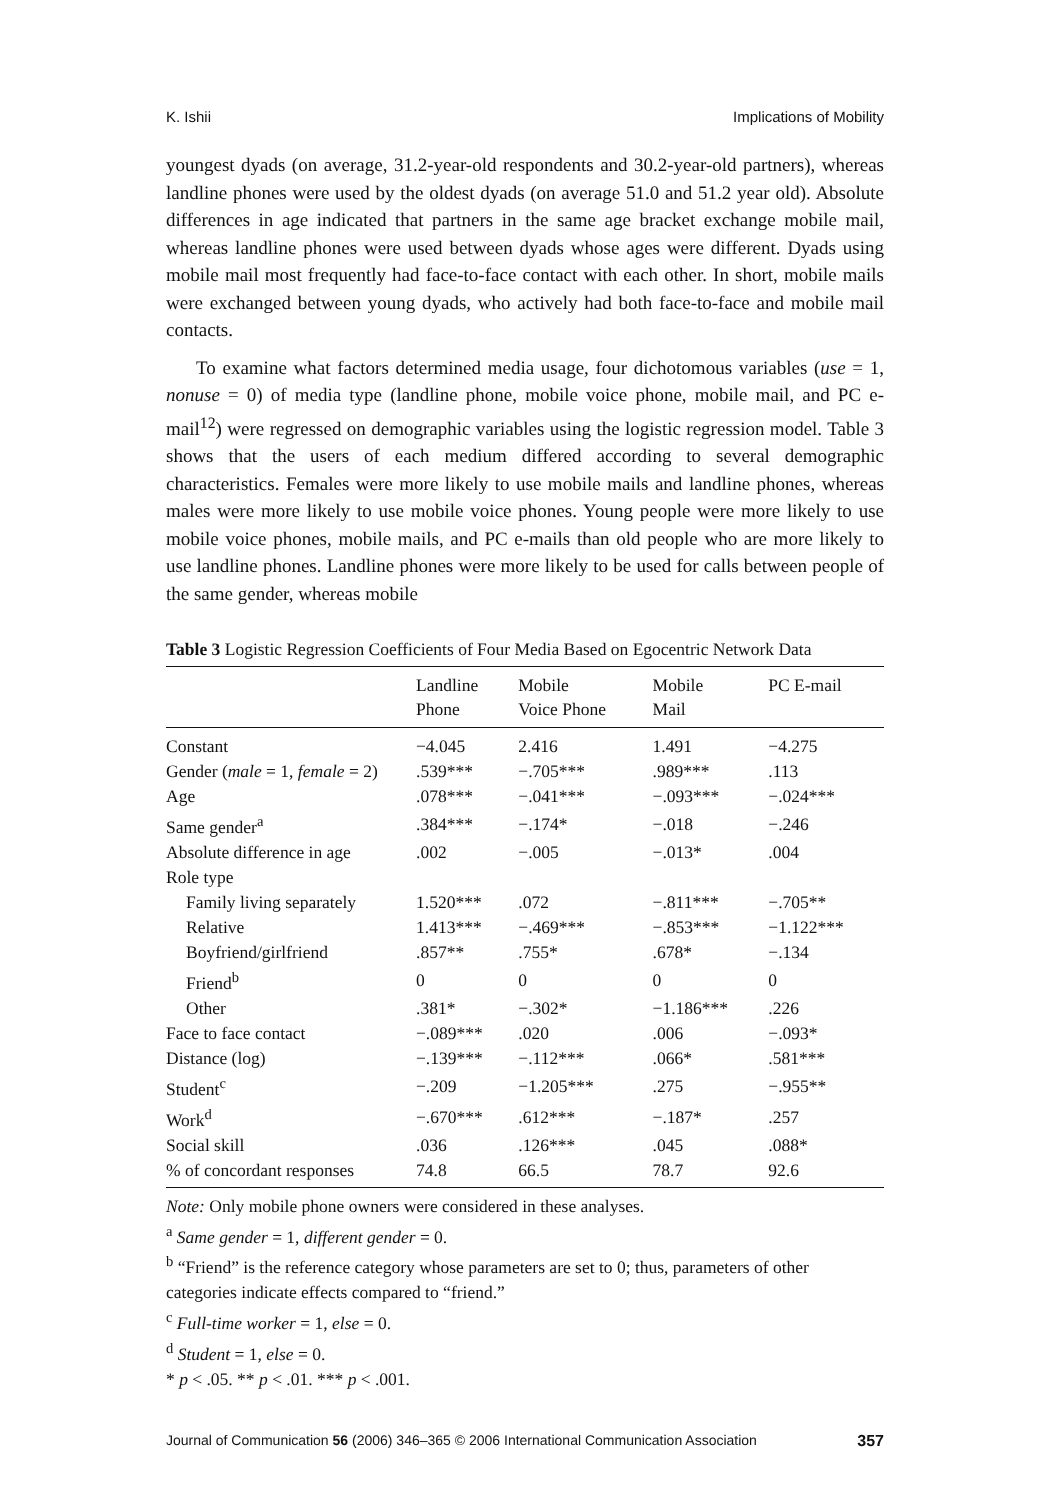K. Ishii Implications of Mobility
youngest dyads (on average, 31.2-year-old respondents and 30.2-year-old partners), whereas landline phones were used by the oldest dyads (on average 51.0 and 51.2 year old). Absolute differences in age indicated that partners in the same age bracket exchange mobile mail, whereas landline phones were used between dyads whose ages were different. Dyads using mobile mail most frequently had face-to-face contact with each other. In short, mobile mails were exchanged between young dyads, who actively had both face-to-face and mobile mail contacts.
To examine what factors determined media usage, four dichotomous variables (use = 1, nonuse = 0) of media type (landline phone, mobile voice phone, mobile mail, and PC e-mail<sup>12</sup>) were regressed on demographic variables using the logistic regression model. Table 3 shows that the users of each medium differed according to several demographic characteristics. Females were more likely to use mobile mails and landline phones, whereas males were more likely to use mobile voice phones. Young people were more likely to use mobile voice phones, mobile mails, and PC e-mails than old people who are more likely to use landline phones. Landline phones were more likely to be used for calls between people of the same gender, whereas mobile
Table 3 Logistic Regression Coefficients of Four Media Based on Egocentric Network Data
| | Landline Phone | Mobile Voice Phone | Mobile Mail | PC E-mail |
| --- | --- | --- | --- | --- |
| Constant | −4.045 | 2.416 | 1.491 | −4.275 |
| Gender ( male = 1, female = 2) | .539*** | −.705*** | .989*** | .113 |
| Age | .078*** | −.041*** | −.093*** | −.024*** |
| Same gender<sup>a</sup> | .384*** | −.174* | −.018 | −.246 |
| Absolute difference in age | .002 | −.005 | −.013* | .004 |
| Role type | | | | |
| Family living separately | 1.520*** | .072 | −.811*** | −.705** |
| Relative | 1.413*** | −.469*** | −.853*** | −1.122*** |
| Boyfriend/girlfriend | .857** | .755* | .678* | −.134 |
| Friend<sup>b</sup> | 0 | 0 | 0 | 0 |
| Other | .381* | −.302* | −1.186*** | .226 |
| Face to face contact | −.089*** | .020 | .006 | −.093* |
| Distance (log) | −.139*** | −.112*** | .066* | .581*** |
| Student<sup>c</sup> | −.209 | −1.205*** | .275 | −.955** |
| Work<sup>d</sup> | −.670*** | .612*** | −.187* | .257 |
| Social skill | .036 | .126*** | .045 | .088* |
| % of concordant responses | 74.8 | 66.5 | 78.7 | 92.6 |
Note: Only mobile phone owners were considered in these analyses.
<sup>a</sup> Same gender = 1, different gender = 0.
<sup>b</sup> “Friend” is the reference category whose parameters are set to 0; thus, parameters of other categories indicate effects compared to “friend.”
<sup>c</sup> Full-time worker = 1, else = 0.
<sup>d</sup> Student = 1, else = 0.
* p < .05. ** p < .01. *** p < .001.
Journal of Communication 56 (2006) 346–365 © 2006 International Communication Association 357